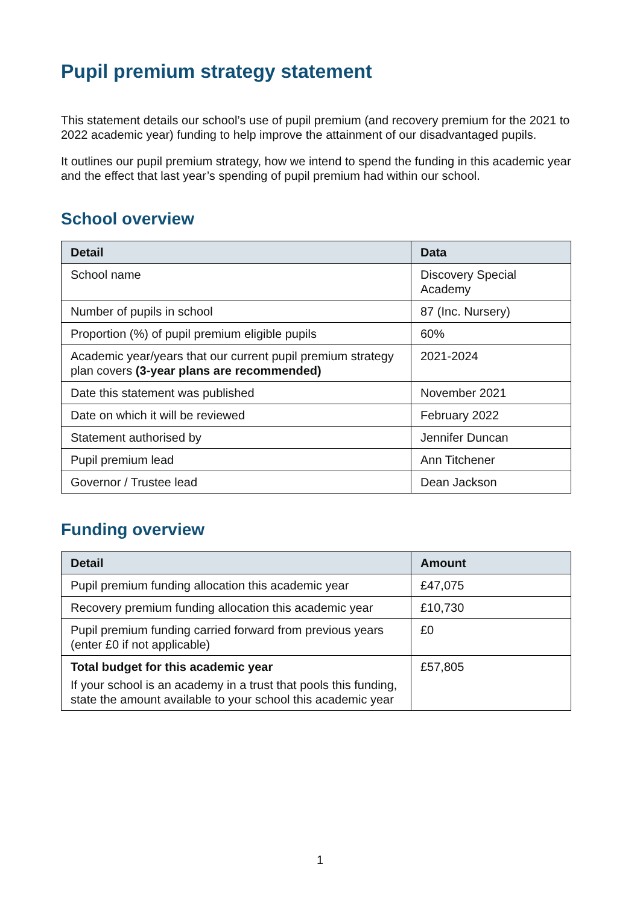Pupil premium strategy statement
This statement details our school’s use of pupil premium (and recovery premium for the 2021 to 2022 academic year) funding to help improve the attainment of our disadvantaged pupils.
It outlines our pupil premium strategy, how we intend to spend the funding in this academic year and the effect that last year’s spending of pupil premium had within our school.
School overview
| Detail | Data |
| --- | --- |
| School name | Discovery Special Academy |
| Number of pupils in school | 87 (Inc. Nursery) |
| Proportion (%) of pupil premium eligible pupils | 60% |
| Academic year/years that our current pupil premium strategy plan covers (3-year plans are recommended) | 2021-2024 |
| Date this statement was published | November 2021 |
| Date on which it will be reviewed | February 2022 |
| Statement authorised by | Jennifer Duncan |
| Pupil premium lead | Ann Titchener |
| Governor / Trustee lead | Dean Jackson |
Funding overview
| Detail | Amount |
| --- | --- |
| Pupil premium funding allocation this academic year | £47,075 |
| Recovery premium funding allocation this academic year | £10,730 |
| Pupil premium funding carried forward from previous years (enter £0 if not applicable) | £0 |
| Total budget for this academic year If your school is an academy in a trust that pools this funding, state the amount available to your school this academic year | £57,805 |
1